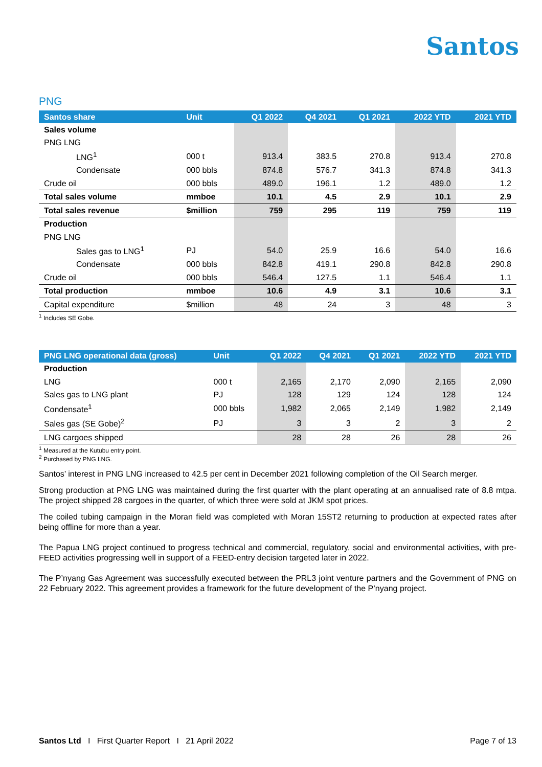Santos
PNG
| Santos share | Unit | Q1 2022 | Q4 2021 | Q1 2021 | 2022 YTD | 2021 YTD |
| --- | --- | --- | --- | --- | --- | --- |
| Sales volume | | | | | | |
| PNG LNG | | | | | | |
| LNG<sup>1</sup> | 000 t | 913.4 | 383.5 | 270.8 | 913.4 | 270.8 |
| Condensate | 000 bbls | 874.8 | 576.7 | 341.3 | 874.8 | 341.3 |
| Crude oil | 000 bbls | 489.0 | 196.1 | 1.2 | 489.0 | 1.2 |
| Total sales volume | mmboe | 10.1 | 4.5 | 2.9 | 10.1 | 2.9 |
| Total sales revenue | $million | 759 | 295 | 119 | 759 | 119 |
| Production | | | | | | |
| PNG LNG | | | | | | |
| Sales gas to LNG<sup>1</sup> | PJ | 54.0 | 25.9 | 16.6 | 54.0 | 16.6 |
| Condensate | 000 bbls | 842.8 | 419.1 | 290.8 | 842.8 | 290.8 |
| Crude oil | 000 bbls | 546.4 | 127.5 | 1.1 | 546.4 | 1.1 |
| Total production | mmboe | 10.6 | 4.9 | 3.1 | 10.6 | 3.1 |
| Capital expenditure | $million | 48 | 24 | 3 | 48 | 3 |
<sup>1</sup> Includes SE Gobe.
| PNG LNG operational data (gross) | Unit | Q1 2022 | Q4 2021 | Q1 2021 | 2022 YTD | 2021 YTD |
| --- | --- | --- | --- | --- | --- | --- |
| Production | | | | | | |
| LNG | 000 t | 2,165 | 2,170 | 2,090 | 2,165 | 2,090 |
| Sales gas to LNG plant | PJ | 128 | 129 | 124 | 128 | 124 |
| Condensate<sup>1</sup> | 000 bbls | 1,982 | 2,065 | 2,149 | 1,982 | 2,149 |
| Sales gas (SE Gobe)<sup>2</sup> | PJ | 3 | 3 | 2 | 3 | 2 |
| LNG cargoes shipped | | 28 | 28 | 26 | 28 | 26 |
<sup>1</sup> Measured at the Kutubu entry point.
<sup>2</sup> Purchased by PNG LNG.
Santos’ interest in PNG LNG increased to 42.5 per cent in December 2021 following completion of the Oil Search merger.
Strong production at PNG LNG was maintained during the first quarter with the plant operating at an annualised rate of 8.8 mtpa. The project shipped 28 cargoes in the quarter, of which three were sold at JKM spot prices.
The coiled tubing campaign in the Moran field was completed with Moran 15ST2 returning to production at expected rates after being offline for more than a year.
The Papua LNG project continued to progress technical and commercial, regulatory, social and environmental activities, with pre-FEED activities progressing well in support of a FEED-entry decision targeted later in 2022.
The P’nyang Gas Agreement was successfully executed between the PRL3 joint venture partners and the Government of PNG on 22 February 2022. This agreement provides a framework for the future development of the P’nyang project.
Santos Ltd I First Quarter Report I 21 April 2022 Page 7 of 13